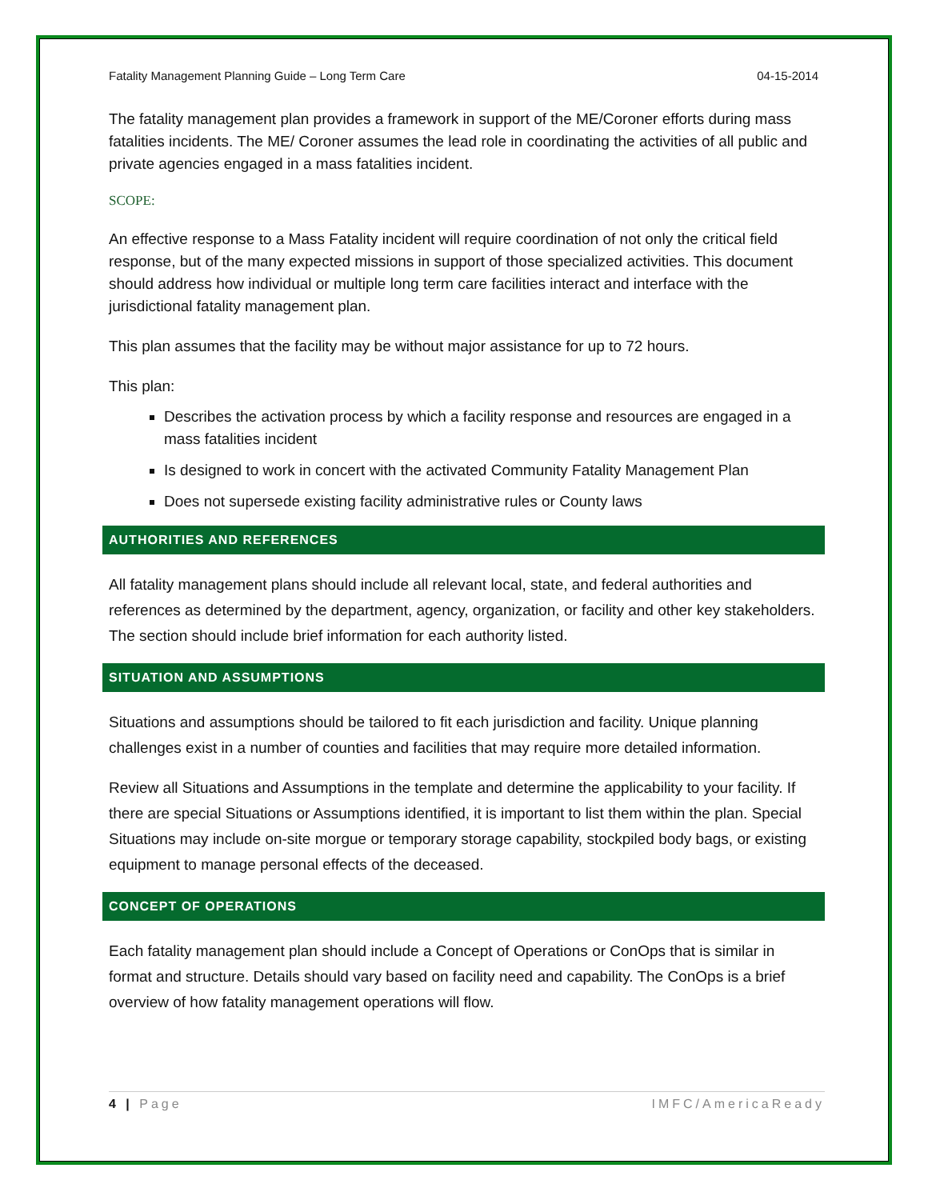Fatality Management Planning Guide – Long Term Care 04-15-2014
The fatality management plan provides a framework in support of the ME/Coroner efforts during mass fatalities incidents. The ME/ Coroner assumes the lead role in coordinating the activities of all public and private agencies engaged in a mass fatalities incident.
SCOPE:
An effective response to a Mass Fatality incident will require coordination of not only the critical field response, but of the many expected missions in support of those specialized activities. This document should address how individual or multiple long term care facilities interact and interface with the jurisdictional fatality management plan.
This plan assumes that the facility may be without major assistance for up to 72 hours.
This plan:
Describes the activation process by which a facility response and resources are engaged in a mass fatalities incident
Is designed to work in concert with the activated Community Fatality Management Plan
Does not supersede existing facility administrative rules or County laws
AUTHORITIES AND REFERENCES
All fatality management plans should include all relevant local, state, and federal authorities and references as determined by the department, agency, organization, or facility and other key stakeholders. The section should include brief information for each authority listed.
SITUATION AND ASSUMPTIONS
Situations and assumptions should be tailored to fit each jurisdiction and facility. Unique planning challenges exist in a number of counties and facilities that may require more detailed information.
Review all Situations and Assumptions in the template and determine the applicability to your facility. If there are special Situations or Assumptions identified, it is important to list them within the plan. Special Situations may include on-site morgue or temporary storage capability, stockpiled body bags, or existing equipment to manage personal effects of the deceased.
CONCEPT OF OPERATIONS
Each fatality management plan should include a Concept of Operations or ConOps that is similar in format and structure. Details should vary based on facility need and capability. The ConOps is a brief overview of how fatality management operations will flow.
4 | Page IMFC/AmericaReady